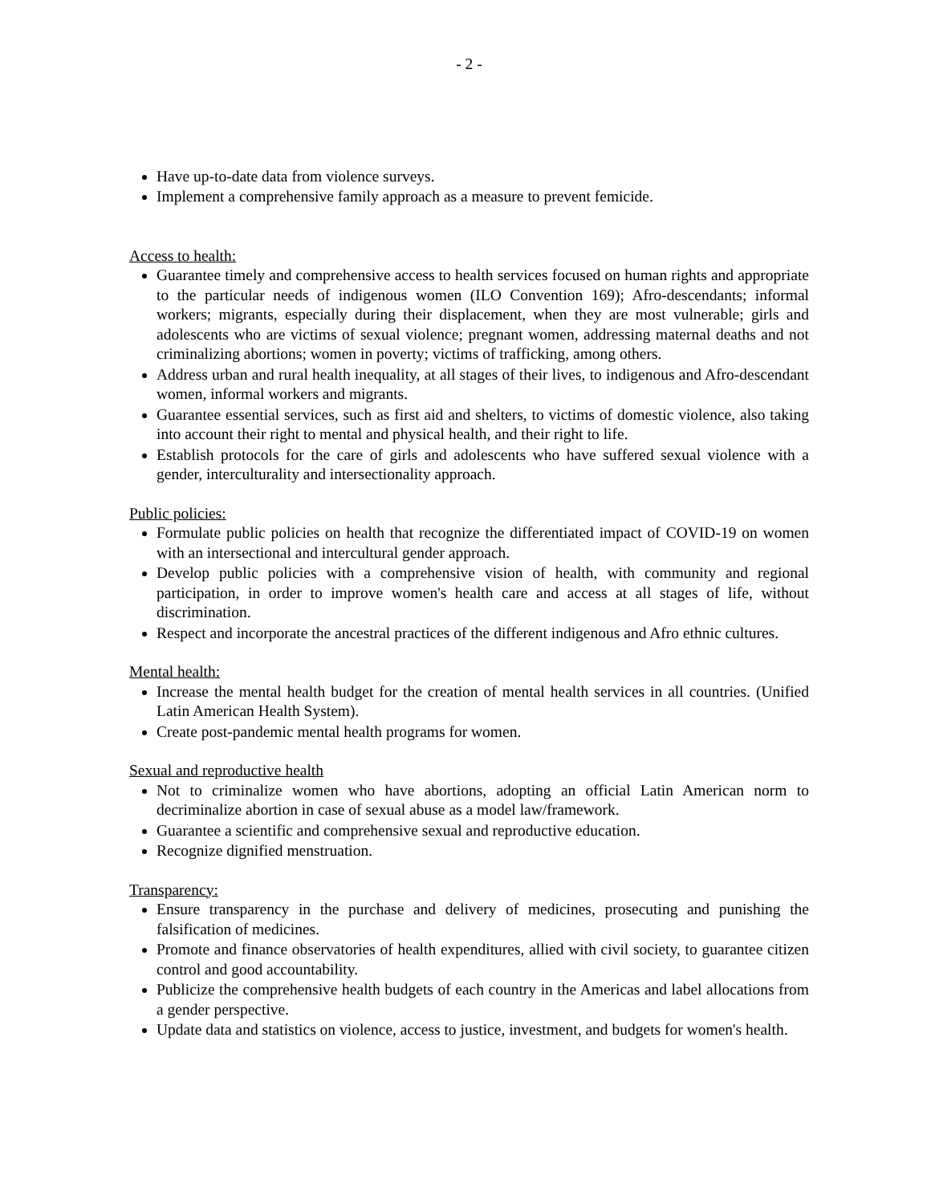- 2 -
Have up-to-date data from violence surveys.
Implement a comprehensive family approach as a measure to prevent femicide.
Access to health:
Guarantee timely and comprehensive access to health services focused on human rights and appropriate to the particular needs of indigenous women (ILO Convention 169); Afro-descendants; informal workers; migrants, especially during their displacement, when they are most vulnerable; girls and adolescents who are victims of sexual violence; pregnant women, addressing maternal deaths and not criminalizing abortions; women in poverty; victims of trafficking, among others.
Address urban and rural health inequality, at all stages of their lives, to indigenous and Afro-descendant women, informal workers and migrants.
Guarantee essential services, such as first aid and shelters, to victims of domestic violence, also taking into account their right to mental and physical health, and their right to life.
Establish protocols for the care of girls and adolescents who have suffered sexual violence with a gender, interculturality and intersectionality approach.
Public policies:
Formulate public policies on health that recognize the differentiated impact of COVID-19 on women with an intersectional and intercultural gender approach.
Develop public policies with a comprehensive vision of health, with community and regional participation, in order to improve women's health care and access at all stages of life, without discrimination.
Respect and incorporate the ancestral practices of the different indigenous and Afro ethnic cultures.
Mental health:
Increase the mental health budget for the creation of mental health services in all countries. (Unified Latin American Health System).
Create post-pandemic mental health programs for women.
Sexual and reproductive health
Not to criminalize women who have abortions, adopting an official Latin American norm to decriminalize abortion in case of sexual abuse as a model law/framework.
Guarantee a scientific and comprehensive sexual and reproductive education.
Recognize dignified menstruation.
Transparency:
Ensure transparency in the purchase and delivery of medicines, prosecuting and punishing the falsification of medicines.
Promote and finance observatories of health expenditures, allied with civil society, to guarantee citizen control and good accountability.
Publicize the comprehensive health budgets of each country in the Americas and label allocations from a gender perspective.
Update data and statistics on violence, access to justice, investment, and budgets for women's health.